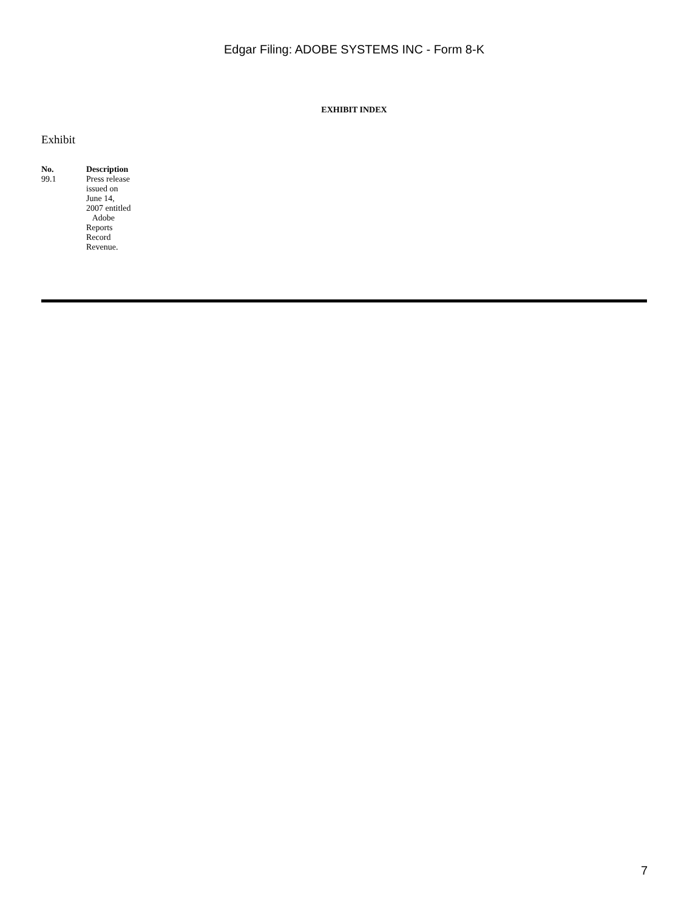Edgar Filing: ADOBE SYSTEMS INC - Form 8-K
EXHIBIT INDEX
Exhibit
| No. | Description |
| --- | --- |
| 99.1 | Press release issued on June 14, 2007 entitled Adobe Reports Record Revenue. |
7